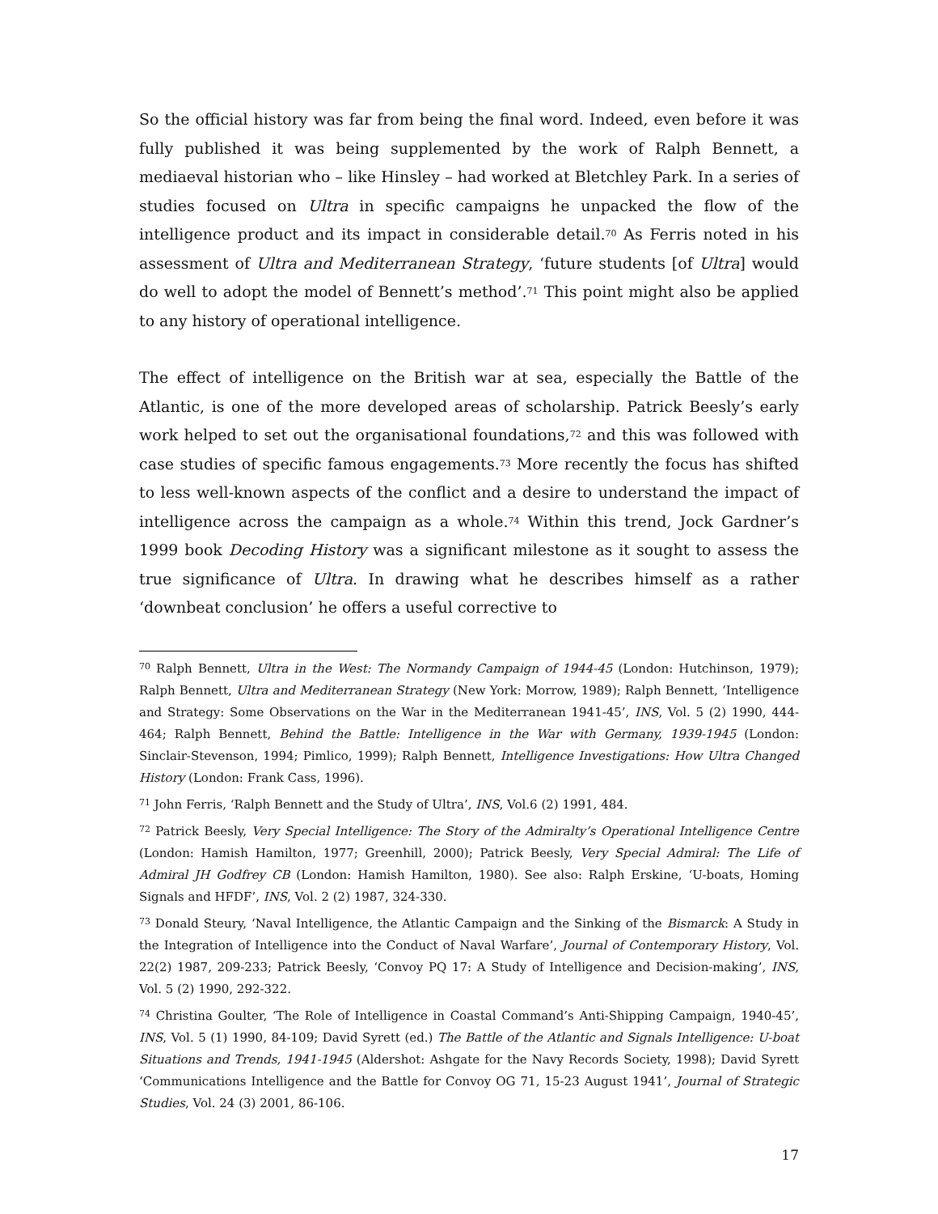So the official history was far from being the final word. Indeed, even before it was fully published it was being supplemented by the work of Ralph Bennett, a mediaeval historian who – like Hinsley – had worked at Bletchley Park. In a series of studies focused on Ultra in specific campaigns he unpacked the flow of the intelligence product and its impact in considerable detail.<sup>70</sup> As Ferris noted in his assessment of Ultra and Mediterranean Strategy, ‘future students [of Ultra] would do well to adopt the model of Bennett’s method’.<sup>71</sup> This point might also be applied to any history of operational intelligence.
The effect of intelligence on the British war at sea, especially the Battle of the Atlantic, is one of the more developed areas of scholarship. Patrick Beesly’s early work helped to set out the organisational foundations,<sup>72</sup> and this was followed with case studies of specific famous engagements.<sup>73</sup> More recently the focus has shifted to less well-known aspects of the conflict and a desire to understand the impact of intelligence across the campaign as a whole.<sup>74</sup> Within this trend, Jock Gardner’s 1999 book Decoding History was a significant milestone as it sought to assess the true significance of Ultra. In drawing what he describes himself as a rather ‘downbeat conclusion’ he offers a useful corrective to
<sup>70</sup> Ralph Bennett, Ultra in the West: The Normandy Campaign of 1944-45 (London: Hutchinson, 1979); Ralph Bennett, Ultra and Mediterranean Strategy (New York: Morrow, 1989); Ralph Bennett, ‘Intelligence and Strategy: Some Observations on the War in the Mediterranean 1941-45’, INS, Vol. 5 (2) 1990, 444-464; Ralph Bennett, Behind the Battle: Intelligence in the War with Germany, 1939-1945 (London: Sinclair-Stevenson, 1994; Pimlico, 1999); Ralph Bennett, Intelligence Investigations: How Ultra Changed History (London: Frank Cass, 1996).
<sup>71</sup> John Ferris, ‘Ralph Bennett and the Study of Ultra’, INS, Vol.6 (2) 1991, 484.
<sup>72</sup> Patrick Beesly, Very Special Intelligence: The Story of the Admiralty’s Operational Intelligence Centre (London: Hamish Hamilton, 1977; Greenhill, 2000); Patrick Beesly, Very Special Admiral: The Life of Admiral JH Godfrey CB (London: Hamish Hamilton, 1980). See also: Ralph Erskine, ‘U-boats, Homing Signals and HFDF’, INS, Vol. 2 (2) 1987, 324-330.
<sup>73</sup> Donald Steury, ‘Naval Intelligence, the Atlantic Campaign and the Sinking of the Bismarck: A Study in the Integration of Intelligence into the Conduct of Naval Warfare’, Journal of Contemporary History, Vol. 22(2) 1987, 209-233; Patrick Beesly, ‘Convoy PQ 17: A Study of Intelligence and Decision-making’, INS, Vol. 5 (2) 1990, 292-322.
<sup>74</sup> Christina Goulter, ‘The Role of Intelligence in Coastal Command’s Anti-Shipping Campaign, 1940-45’, INS, Vol. 5 (1) 1990, 84-109; David Syrett (ed.) The Battle of the Atlantic and Signals Intelligence: U-boat Situations and Trends, 1941-1945 (Aldershot: Ashgate for the Navy Records Society, 1998); David Syrett ‘Communications Intelligence and the Battle for Convoy OG 71, 15-23 August 1941’, Journal of Strategic Studies, Vol. 24 (3) 2001, 86-106.
17